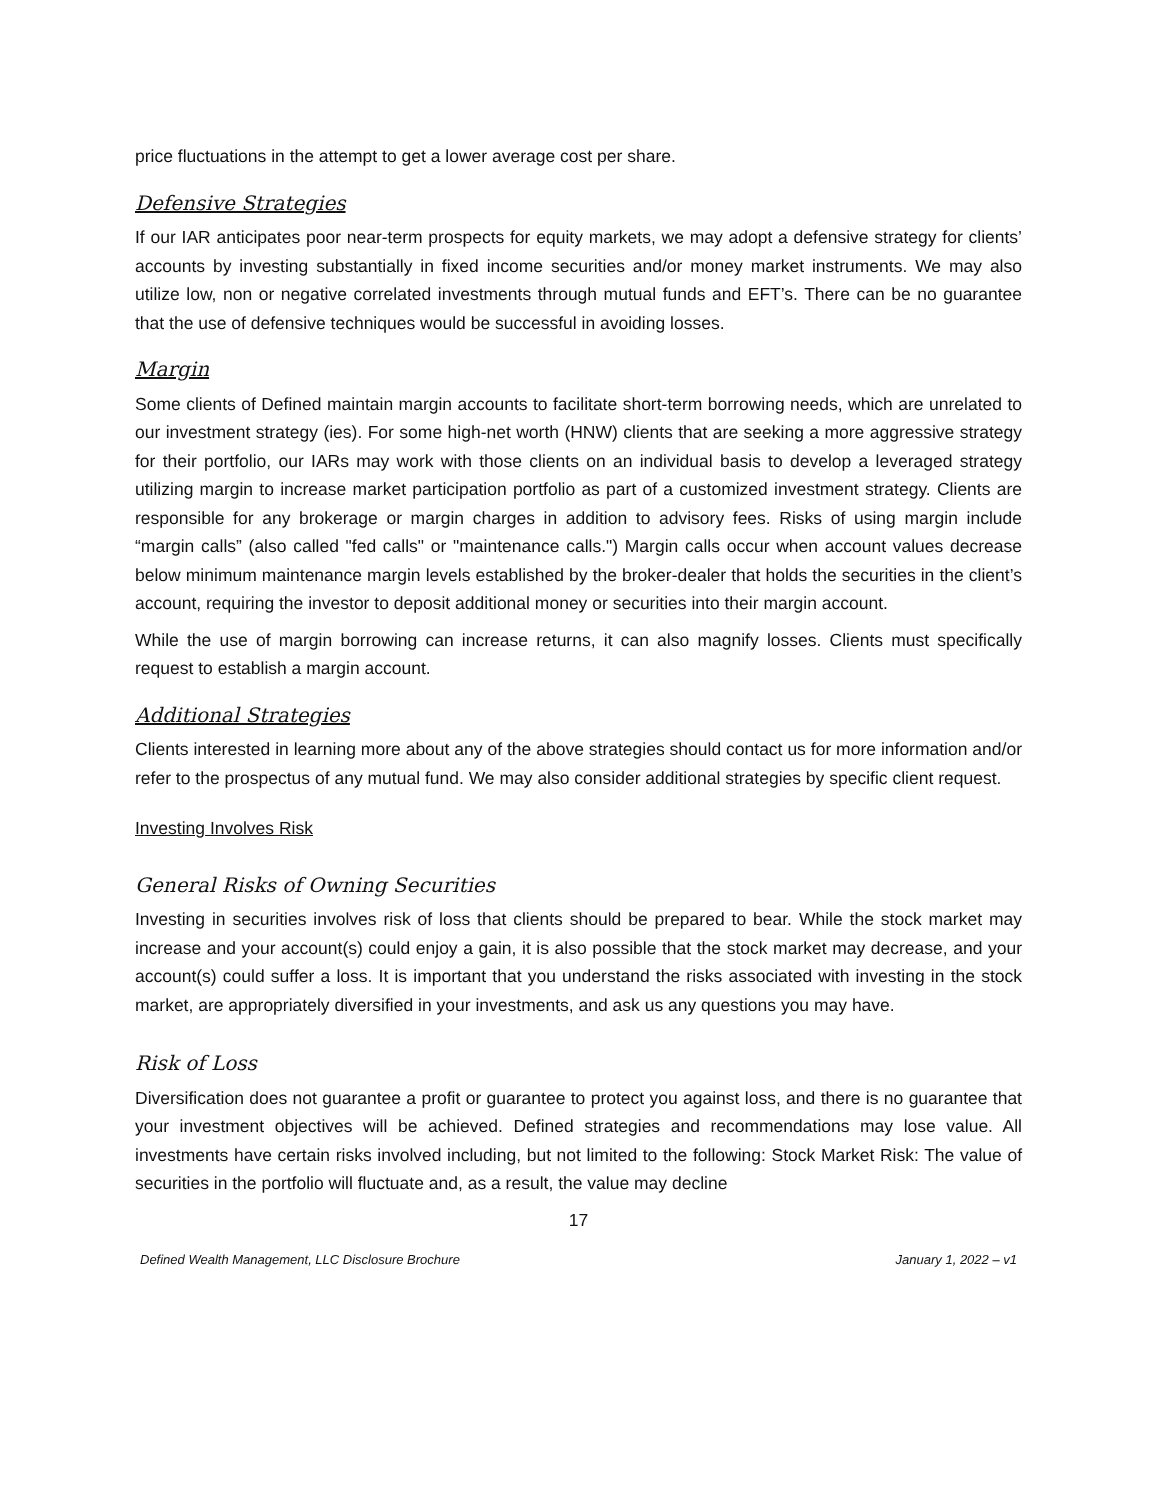price fluctuations in the attempt to get a lower average cost per share.
Defensive Strategies
If our IAR anticipates poor near-term prospects for equity markets, we may adopt a defensive strategy for clients’ accounts by investing substantially in fixed income securities and/or money market instruments. We may also utilize low, non or negative correlated investments through mutual funds and EFT’s. There can be no guarantee that the use of defensive techniques would be successful in avoiding losses.
Margin
Some clients of Defined maintain margin accounts to facilitate short-term borrowing needs, which are unrelated to our investment strategy (ies). For some high-net worth (HNW) clients that are seeking a more aggressive strategy for their portfolio, our IARs may work with those clients on an individual basis to develop a leveraged strategy utilizing margin to increase market participation portfolio as part of a customized investment strategy. Clients are responsible for any brokerage or margin charges in addition to advisory fees. Risks of using margin include “margin calls” (also called "fed calls" or "maintenance calls.") Margin calls occur when account values decrease below minimum maintenance margin levels established by the broker-dealer that holds the securities in the client’s account, requiring the investor to deposit additional money or securities into their margin account.
While the use of margin borrowing can increase returns, it can also magnify losses. Clients must specifically request to establish a margin account.
Additional Strategies
Clients interested in learning more about any of the above strategies should contact us for more information and/or refer to the prospectus of any mutual fund. We may also consider additional strategies by specific client request.
Investing Involves Risk
General Risks of Owning Securities
Investing in securities involves risk of loss that clients should be prepared to bear. While the stock market may increase and your account(s) could enjoy a gain, it is also possible that the stock market may decrease, and your account(s) could suffer a loss. It is important that you understand the risks associated with investing in the stock market, are appropriately diversified in your investments, and ask us any questions you may have.
Risk of Loss
Diversification does not guarantee a profit or guarantee to protect you against loss, and there is no guarantee that your investment objectives will be achieved. Defined strategies and recommendations may lose value. All investments have certain risks involved including, but not limited to the following: Stock Market Risk: The value of securities in the portfolio will fluctuate and, as a result, the value may decline
17
Defined Wealth Management, LLC Disclosure Brochure January 1, 2022 – v1